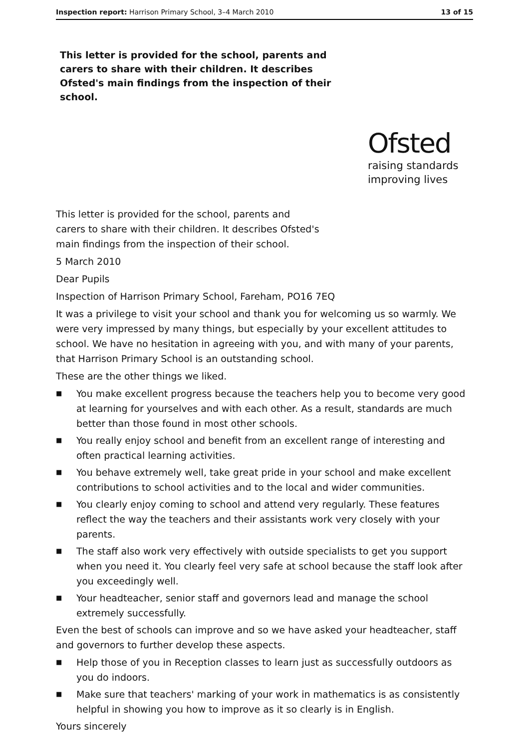Inspection report: Harrison Primary School, 3–4 March 2010 13 of 15
This letter is provided for the school, parents and carers to share with their children. It describes Ofsted's main findings from the inspection of their school.
Ofsted
raising standards
improving lives
This letter is provided for the school, parents and
carers to share with their children. It describes Ofsted's
main findings from the inspection of their school.
5 March 2010
Dear Pupils
Inspection of Harrison Primary School, Fareham, PO16 7EQ
It was a privilege to visit your school and thank you for welcoming us so warmly. We were very impressed by many things, but especially by your excellent attitudes to school. We have no hesitation in agreeing with you, and with many of your parents, that Harrison Primary School is an outstanding school.
These are the other things we liked.
■ You make excellent progress because the teachers help you to become very good at learning for yourselves and with each other. As a result, standards are much better than those found in most other schools.
■ You really enjoy school and benefit from an excellent range of interesting and often practical learning activities.
■ You behave extremely well, take great pride in your school and make excellent contributions to school activities and to the local and wider communities.
■ You clearly enjoy coming to school and attend very regularly. These features reflect the way the teachers and their assistants work very closely with your parents.
■ The staff also work very effectively with outside specialists to get you support when you need it. You clearly feel very safe at school because the staff look after you exceedingly well.
■ Your headteacher, senior staff and governors lead and manage the school extremely successfully.
Even the best of schools can improve and so we have asked your headteacher, staff and governors to further develop these aspects.
■ Help those of you in Reception classes to learn just as successfully outdoors as you do indoors.
■ Make sure that teachers' marking of your work in mathematics is as consistently helpful in showing you how to improve as it so clearly is in English.
Yours sincerely